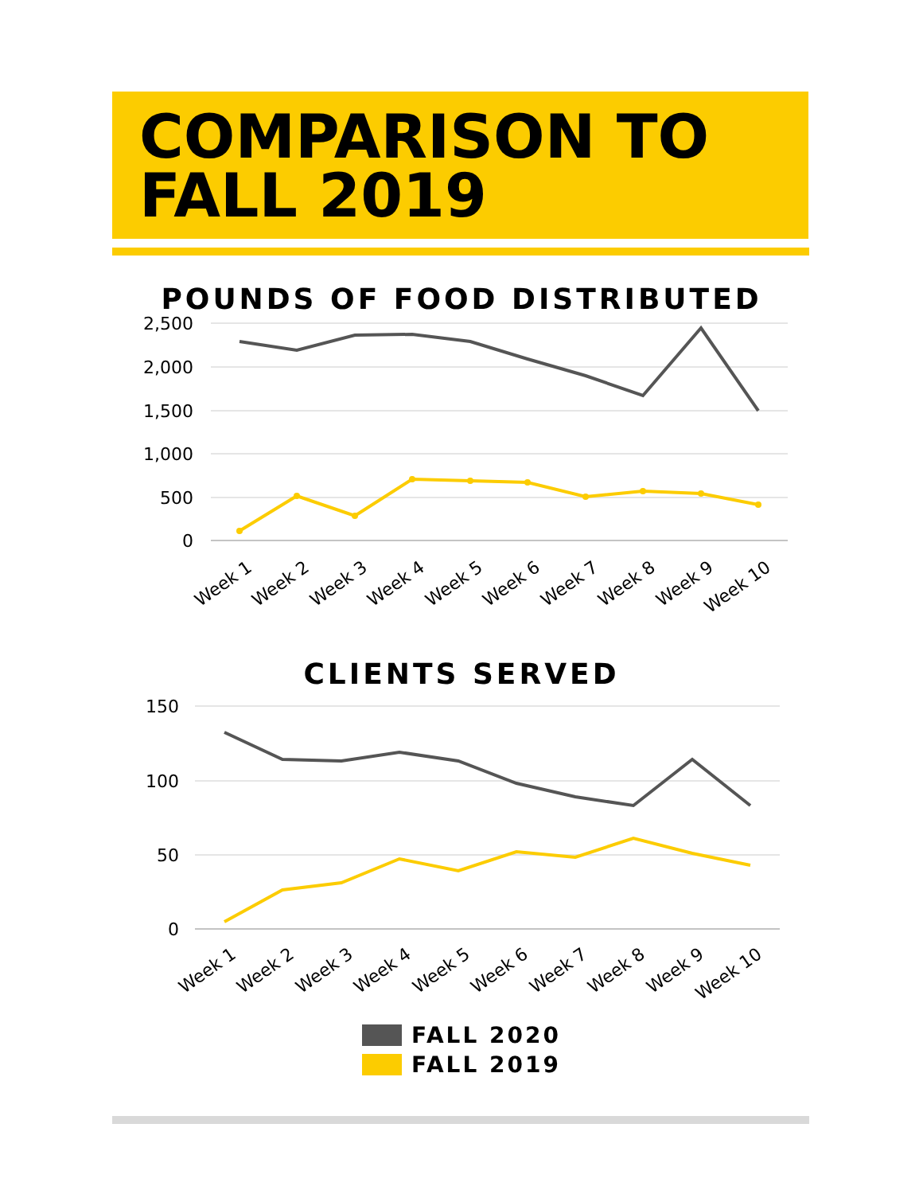COMPARISON TO
FALL 2019
POUNDS OF FOOD DISTRIBUTED
2,500
2,000
1,500
1,000
500
0
Week 1
Week 2
Week 3
Week 4
Week 5
Week 6
Week 7
Week 8
Week 9
Week 10
CLIENTS SERVED
150
100
50
0
Week 1
Week 2
Week 3
Week 4
Week 5
Week 6
Week 7
Week 8
Week 9
Week 10
FALL 2020
FALL 2019